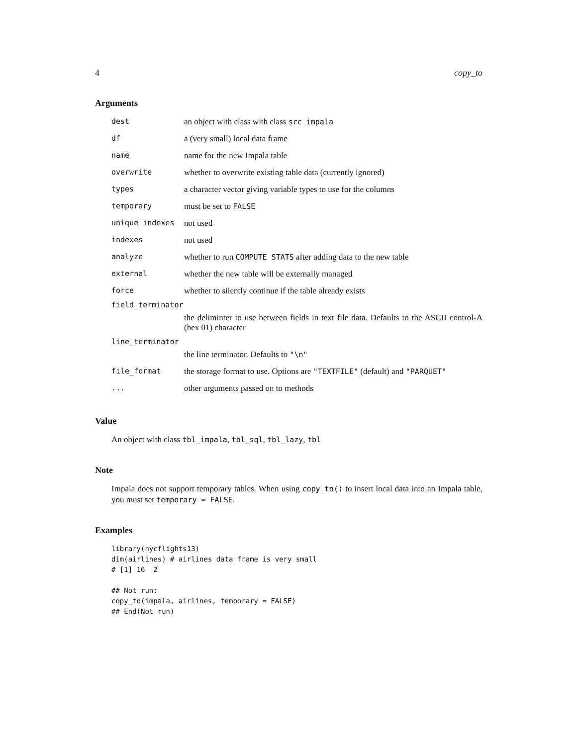4 copy_to
Arguments
| dest | an object with class with class src_impala |
| df | a (very small) local data frame |
| name | name for the new Impala table |
| overwrite | whether to overwrite existing table data (currently ignored) |
| types | a character vector giving variable types to use for the columns |
| temporary | must be set to FALSE |
| unique_indexes | not used |
| indexes | not used |
| analyze | whether to run COMPUTE STATS after adding data to the new table |
| external | whether the new table will be externally managed |
| force | whether to silently continue if the table already exists |
| field_terminator | |
| | the deliminter to use between fields in text file data. Defaults to the ASCII control-A (hex 01) character |
| line_terminator | |
| | the line terminator. Defaults to "\n" |
| file_format | the storage format to use. Options are "TEXTFILE" (default) and "PARQUET" |
| ... | other arguments passed on to methods |
Value
An object with class tbl_impala, tbl_sql, tbl_lazy, tbl
Note
Impala does not support temporary tables. When using copy_to() to insert local data into an Impala table, you must set temporary = FALSE.
Examples
library(nycflights13)
dim(airlines) # airlines data frame is very small
# [1] 16  2

## Not run:
copy_to(impala, airlines, temporary = FALSE)
## End(Not run)